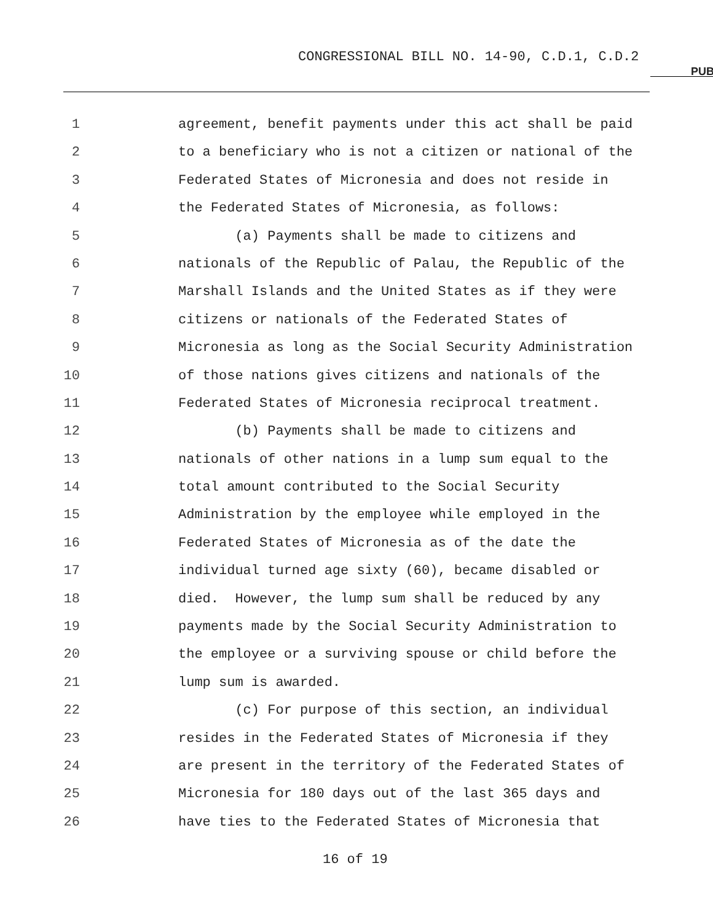CONGRESSIONAL BILL NO. 14-90, C.D.1, C.D.2
PUB
1 agreement, benefit payments under this act shall be paid
2 to a beneficiary who is not a citizen or national of the
3 Federated States of Micronesia and does not reside in
4 the Federated States of Micronesia, as follows:
5 (a) Payments shall be made to citizens and
6 nationals of the Republic of Palau, the Republic of the
7 Marshall Islands and the United States as if they were
8 citizens or nationals of the Federated States of
9 Micronesia as long as the Social Security Administration
10 of those nations gives citizens and nationals of the
11 Federated States of Micronesia reciprocal treatment.
12 (b) Payments shall be made to citizens and
13 nationals of other nations in a lump sum equal to the
14 total amount contributed to the Social Security
15 Administration by the employee while employed in the
16 Federated States of Micronesia as of the date the
17 individual turned age sixty (60), became disabled or
18 died. However, the lump sum shall be reduced by any
19 payments made by the Social Security Administration to
20 the employee or a surviving spouse or child before the
21 lump sum is awarded.
22 (c) For purpose of this section, an individual
23 resides in the Federated States of Micronesia if they
24 are present in the territory of the Federated States of
25 Micronesia for 180 days out of the last 365 days and
26 have ties to the Federated States of Micronesia that
16 of 19